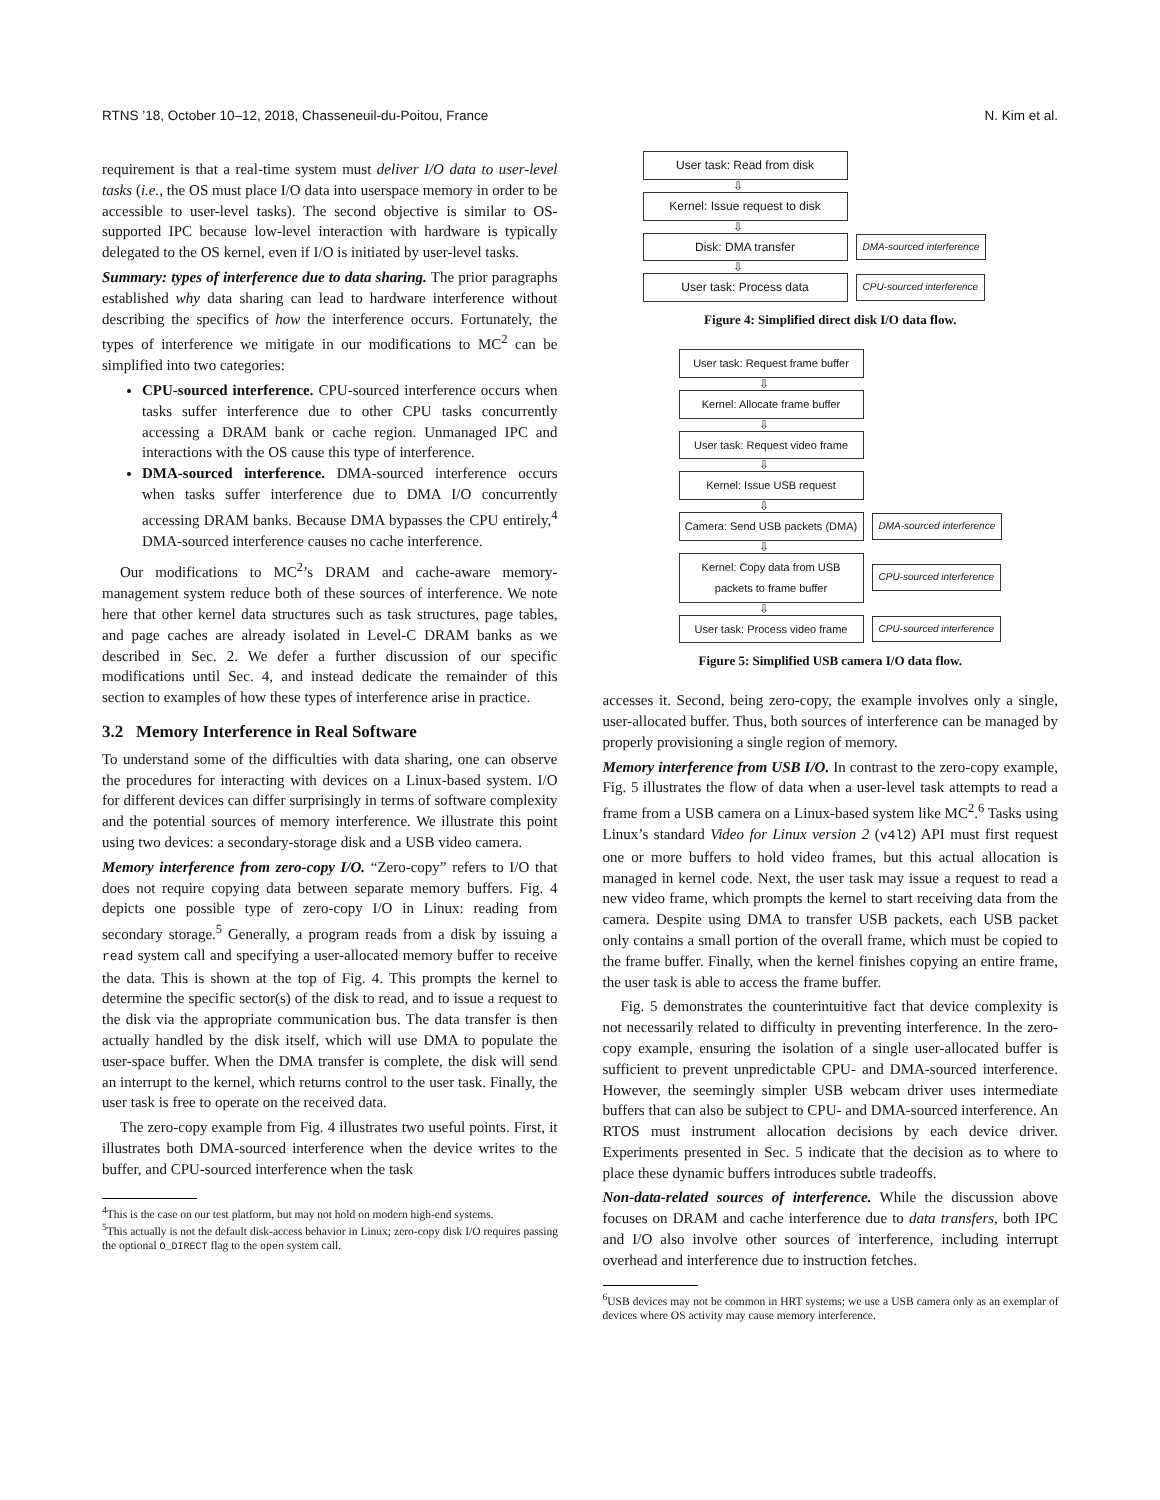RTNS ’18, October 10–12, 2018, Chasseneuil-du-Poitou, France N. Kim et al.
requirement is that a real-time system must deliver I/O data to user-level tasks (i.e., the OS must place I/O data into userspace memory in order to be accessible to user-level tasks). The second objective is similar to OS-supported IPC because low-level interaction with hardware is typically delegated to the OS kernel, even if I/O is initiated by user-level tasks.
Summary: types of interference due to data sharing. The prior paragraphs established why data sharing can lead to hardware interference without describing the specifics of how the interference occurs. Fortunately, the types of interference we mitigate in our modifications to MC<sup>2</sup> can be simplified into two categories:
CPU-sourced interference. CPU-sourced interference occurs when tasks suffer interference due to other CPU tasks concurrently accessing a DRAM bank or cache region. Unmanaged IPC and interactions with the OS cause this type of interference.
DMA-sourced interference. DMA-sourced interference occurs when tasks suffer interference due to DMA I/O concurrently accessing DRAM banks. Because DMA bypasses the CPU entirely,<sup>4</sup> DMA-sourced interference causes no cache interference.
Our modifications to MC<sup>2</sup>’s DRAM and cache-aware memory-management system reduce both of these sources of interference. We note here that other kernel data structures such as task structures, page tables, and page caches are already isolated in Level-C DRAM banks as we described in Sec. 2. We defer a further discussion of our specific modifications until Sec. 4, and instead dedicate the remainder of this section to examples of how these types of interference arise in practice.
3.2 Memory Interference in Real Software
To understand some of the difficulties with data sharing, one can observe the procedures for interacting with devices on a Linux-based system. I/O for different devices can differ surprisingly in terms of software complexity and the potential sources of memory interference. We illustrate this point using two devices: a secondary-storage disk and a USB video camera.
Memory interference from zero-copy I/O. “Zero-copy” refers to I/O that does not require copying data between separate memory buffers. Fig. 4 depicts one possible type of zero-copy I/O in Linux: reading from secondary storage.<sup>5</sup> Generally, a program reads from a disk by issuing a read system call and specifying a user-allocated memory buffer to receive the data. This is shown at the top of Fig. 4. This prompts the kernel to determine the specific sector(s) of the disk to read, and to issue a request to the disk via the appropriate communication bus. The data transfer is then actually handled by the disk itself, which will use DMA to populate the user-space buffer. When the DMA transfer is complete, the disk will send an interrupt to the kernel, which returns control to the user task. Finally, the user task is free to operate on the received data.
The zero-copy example from Fig. 4 illustrates two useful points. First, it illustrates both DMA-sourced interference when the device writes to the buffer, and CPU-sourced interference when the task
<sup>4</sup> This is the case on our test platform, but may not hold on modern high-end systems.
<sup>5</sup> This actually is not the default disk-access behavior in Linux; zero-copy disk I/O requires passing the optional O_DIRECT flag to the open system call.
User task: Read from disk
⇩
Kernel: Issue request to disk
⇩
Disk: DMA transfer
DMA-sourced interference
⇩
User task: Process data
CPU-sourced interference
Figure 4: Simplified direct disk I/O data flow.
User task: Request frame buffer
⇩
Kernel: Allocate frame buffer
⇩
User task: Request video frame
⇩
Kernel: Issue USB request
⇩
Camera: Send USB packets (DMA)
DMA-sourced interference
⇩
Kernel: Copy data from USB packets to frame buffer
CPU-sourced interference
⇩
User task: Process video frame
CPU-sourced interference
Figure 5: Simplified USB camera I/O data flow.
accesses it. Second, being zero-copy, the example involves only a single, user-allocated buffer. Thus, both sources of interference can be managed by properly provisioning a single region of memory.
Memory interference from USB I/O. In contrast to the zero-copy example, Fig. 5 illustrates the flow of data when a user-level task attempts to read a frame from a USB camera on a Linux-based system like MC<sup>2</sup>.<sup>6</sup> Tasks using Linux’s standard Video for Linux version 2 (v4l2) API must first request one or more buffers to hold video frames, but this actual allocation is managed in kernel code. Next, the user task may issue a request to read a new video frame, which prompts the kernel to start receiving data from the camera. Despite using DMA to transfer USB packets, each USB packet only contains a small portion of the overall frame, which must be copied to the frame buffer. Finally, when the kernel finishes copying an entire frame, the user task is able to access the frame buffer.
Fig. 5 demonstrates the counterintuitive fact that device complexity is not necessarily related to difficulty in preventing interference. In the zero-copy example, ensuring the isolation of a single user-allocated buffer is sufficient to prevent unpredictable CPU- and DMA-sourced interference. However, the seemingly simpler USB webcam driver uses intermediate buffers that can also be subject to CPU- and DMA-sourced interference. An RTOS must instrument allocation decisions by each device driver. Experiments presented in Sec. 5 indicate that the decision as to where to place these dynamic buffers introduces subtle tradeoffs.
Non-data-related sources of interference. While the discussion above focuses on DRAM and cache interference due to data transfers, both IPC and I/O also involve other sources of interference, including interrupt overhead and interference due to instruction fetches.
<sup>6</sup> USB devices may not be common in HRT systems; we use a USB camera only as an exemplar of devices where OS activity may cause memory interference.